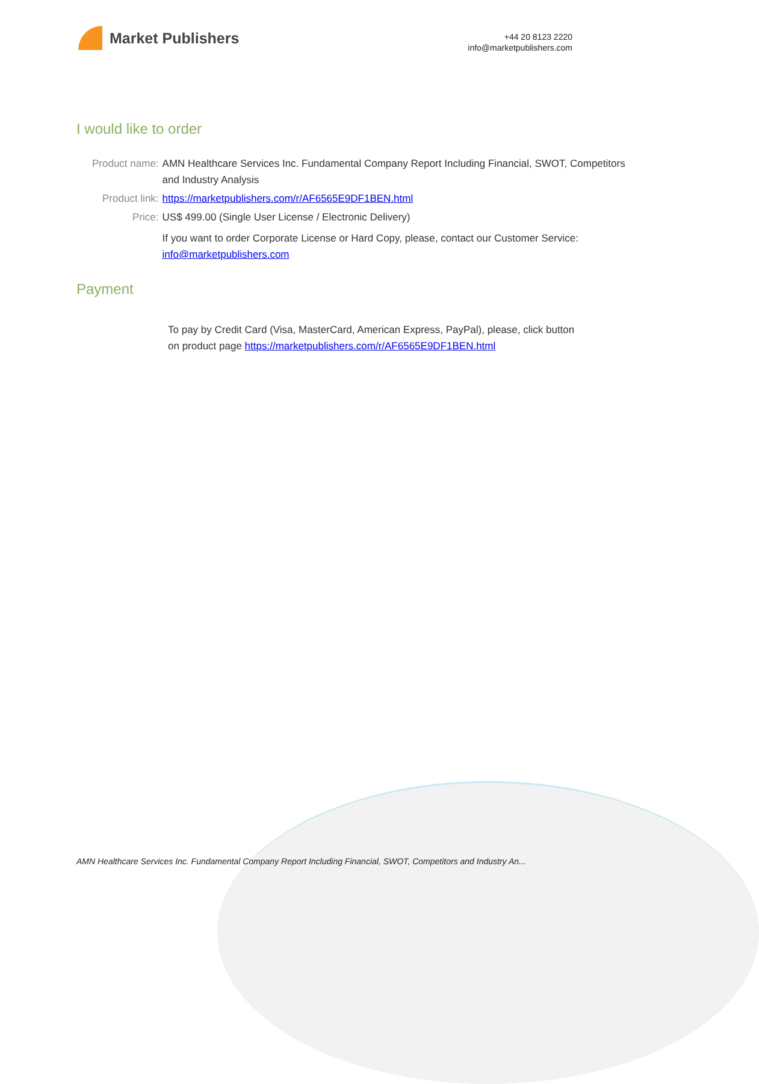Market Publishers
+44 20 8123 2220
info@marketpublishers.com
I would like to order
| Product name: | AMN Healthcare Services Inc. Fundamental Company Report Including Financial, SWOT, Competitors and Industry Analysis |
| Product link: | https://marketpublishers.com/r/AF6565E9DF1BEN.html |
| Price: | US$ 499.00 (Single User License / Electronic Delivery) |
| | If you want to order Corporate License or Hard Copy, please, contact our Customer Service: info@marketpublishers.com |
Payment
To pay by Credit Card (Visa, MasterCard, American Express, PayPal), please, click button on product page https://marketpublishers.com/r/AF6565E9DF1BEN.html
AMN Healthcare Services Inc. Fundamental Company Report Including Financial, SWOT, Competitors and Industry An...